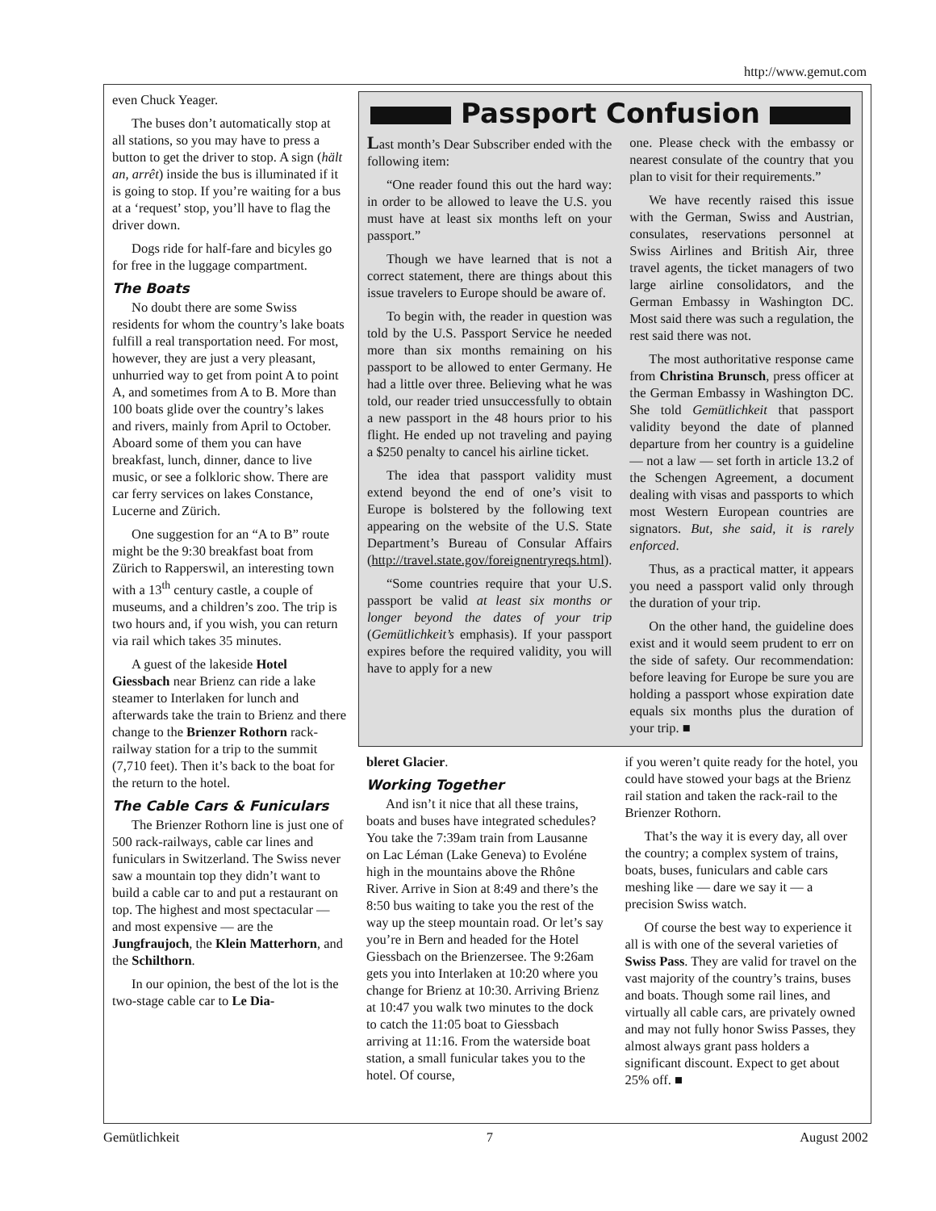http://www.gemut.com
even Chuck Yeager.
The buses don’t automatically stop at all stations, so you may have to press a button to get the driver to stop. A sign (hält an, arrêt) inside the bus is illuminated if it is going to stop. If you’re waiting for a bus at a ‘request’ stop, you’ll have to flag the driver down.
Dogs ride for half-fare and bicyles go for free in the luggage compartment.
The Boats
No doubt there are some Swiss residents for whom the country’s lake boats fulfill a real transportation need. For most, however, they are just a very pleasant, unhurried way to get from point A to point A, and sometimes from A to B. More than 100 boats glide over the country’s lakes and rivers, mainly from April to October. Aboard some of them you can have breakfast, lunch, dinner, dance to live music, or see a folkloric show. There are car ferry services on lakes Constance, Lucerne and Zürich.
One suggestion for an “A to B” route might be the 9:30 breakfast boat from Zürich to Rapperswil, an interesting town with a 13<sup>th</sup> century castle, a couple of museums, and a children’s zoo. The trip is two hours and, if you wish, you can return via rail which takes 35 minutes.
A guest of the lakeside Hotel Giessbach near Brienz can ride a lake steamer to Interlaken for lunch and afterwards take the train to Brienz and there change to the Brienzer Rothorn rack-railway station for a trip to the summit (7,710 feet). Then it’s back to the boat for the return to the hotel.
The Cable Cars & Funiculars
The Brienzer Rothorn line is just one of 500 rack-railways, cable car lines and funiculars in Switzerland. The Swiss never saw a mountain top they didn’t want to build a cable car to and put a restaurant on top. The highest and most spectacular — and most expensive — are the Jungfraujoch, the Klein Matterhorn, and the Schilthorn.
In our opinion, the best of the lot is the two-stage cable car to Le Dia-
Passport Confusion
Last month’s Dear Subscriber ended with the following item:
“One reader found this out the hard way: in order to be allowed to leave the U.S. you must have at least six months left on your passport.”
Though we have learned that is not a correct statement, there are things about this issue travelers to Europe should be aware of.
To begin with, the reader in question was told by the U.S. Passport Service he needed more than six months remaining on his passport to be allowed to enter Germany. He had a little over three. Believing what he was told, our reader tried unsuccessfully to obtain a new passport in the 48 hours prior to his flight. He ended up not traveling and paying a $250 penalty to cancel his airline ticket.
The idea that passport validity must extend beyond the end of one’s visit to Europe is bolstered by the following text appearing on the website of the U.S. State Department’s Bureau of Consular Affairs (http://travel.state.gov/foreignentryreqs.html).
“Some countries require that your U.S. passport be valid at least six months or longer beyond the dates of your trip (Gemütlichkeit’s emphasis). If your passport expires before the required validity, you will have to apply for a new
one. Please check with the embassy or nearest consulate of the country that you plan to visit for their requirements.”
We have recently raised this issue with the German, Swiss and Austrian, consulates, reservations personnel at Swiss Airlines and British Air, three travel agents, the ticket managers of two large airline consolidators, and the German Embassy in Washington DC. Most said there was such a regulation, the rest said there was not.
The most authoritative response came from Christina Brunsch, press officer at the German Embassy in Washington DC. She told Gemütlichkeit that passport validity beyond the date of planned departure from her country is a guideline — not a law — set forth in article 13.2 of the Schengen Agreement, a document dealing with visas and passports to which most Western European countries are signators. But, she said, it is rarely enforced.
Thus, as a practical matter, it appears you need a passport valid only through the duration of your trip.
On the other hand, the guideline does exist and it would seem prudent to err on the side of safety. Our recommendation: before leaving for Europe be sure you are holding a passport whose expiration date equals six months plus the duration of your trip. ■
bleret Glacier.
Working Together
And isn’t it nice that all these trains, boats and buses have integrated schedules? You take the 7:39am train from Lausanne on Lac Léman (Lake Geneva) to Evoléne high in the mountains above the Rhône River. Arrive in Sion at 8:49 and there’s the 8:50 bus waiting to take you the rest of the way up the steep mountain road. Or let’s say you’re in Bern and headed for the Hotel Giessbach on the Brienzersee. The 9:26am gets you into Interlaken at 10:20 where you change for Brienz at 10:30. Arriving Brienz at 10:47 you walk two minutes to the dock to catch the 11:05 boat to Giessbach arriving at 11:16. From the waterside boat station, a small funicular takes you to the hotel. Of course,
if you weren’t quite ready for the hotel, you could have stowed your bags at the Brienz rail station and taken the rack-rail to the Brienzer Rothorn.
That’s the way it is every day, all over the country; a complex system of trains, boats, buses, funiculars and cable cars meshing like — dare we say it — a precision Swiss watch.
Of course the best way to experience it all is with one of the several varieties of Swiss Pass. They are valid for travel on the vast majority of the country’s trains, buses and boats. Though some rail lines, and virtually all cable cars, are privately owned and may not fully honor Swiss Passes, they almost always grant pass holders a significant discount. Expect to get about 25% off. ■
Gemütlichkeit 7 August 2002